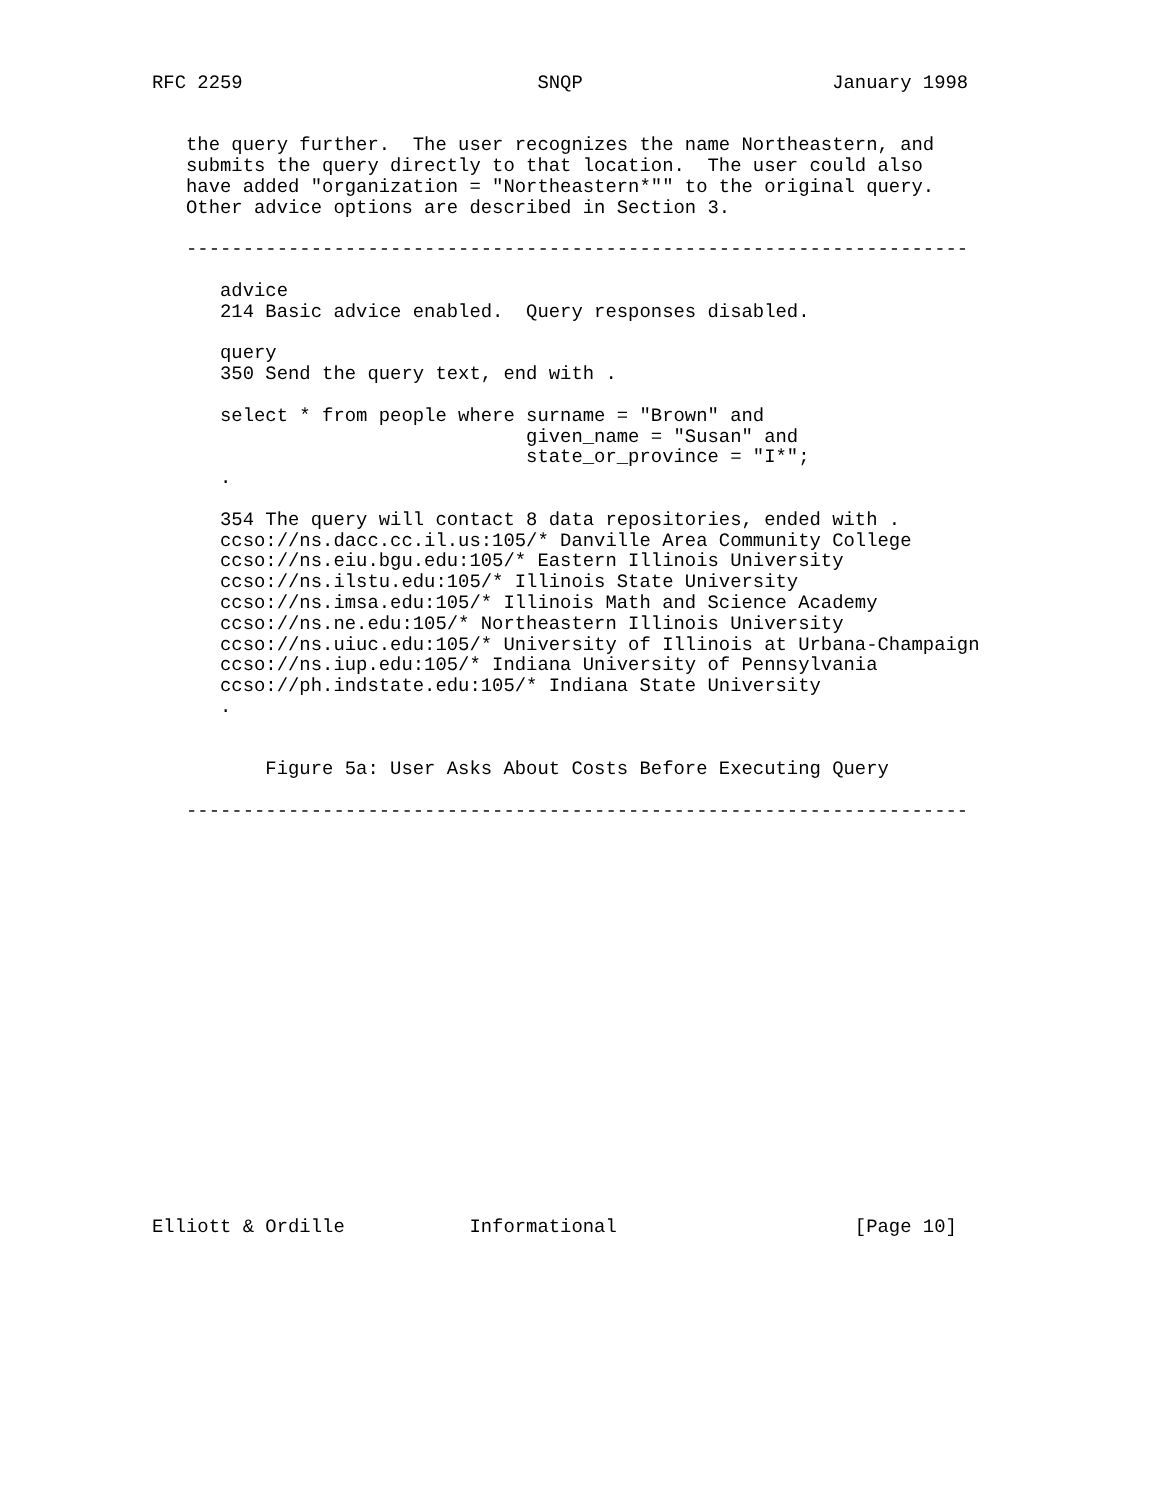RFC 2259                          SNQP                      January 1998


   the query further.  The user recognizes the name Northeastern, and
   submits the query directly to that location.  The user could also
   have added "organization = "Northeastern*"" to the original query.
   Other advice options are described in Section 3.

   ---------------------------------------------------------------------

      advice
      214 Basic advice enabled.  Query responses disabled.

      query
      350 Send the query text, end with .

      select * from people where surname = "Brown" and
                                 given_name = "Susan" and
                                 state_or_province = "I*";
      .

      354 The query will contact 8 data repositories, ended with .
      ccso://ns.dacc.cc.il.us:105/* Danville Area Community College
      ccso://ns.eiu.bgu.edu:105/* Eastern Illinois University
      ccso://ns.ilstu.edu:105/* Illinois State University
      ccso://ns.imsa.edu:105/* Illinois Math and Science Academy
      ccso://ns.ne.edu:105/* Northeastern Illinois University
      ccso://ns.uiuc.edu:105/* University of Illinois at Urbana-Champaign
      ccso://ns.iup.edu:105/* Indiana University of Pennsylvania
      ccso://ph.indstate.edu:105/* Indiana State University
      .


          Figure 5a: User Asks About Costs Before Executing Query

   ---------------------------------------------------------------------



















Elliott & Ordille           Informational                     [Page 10]